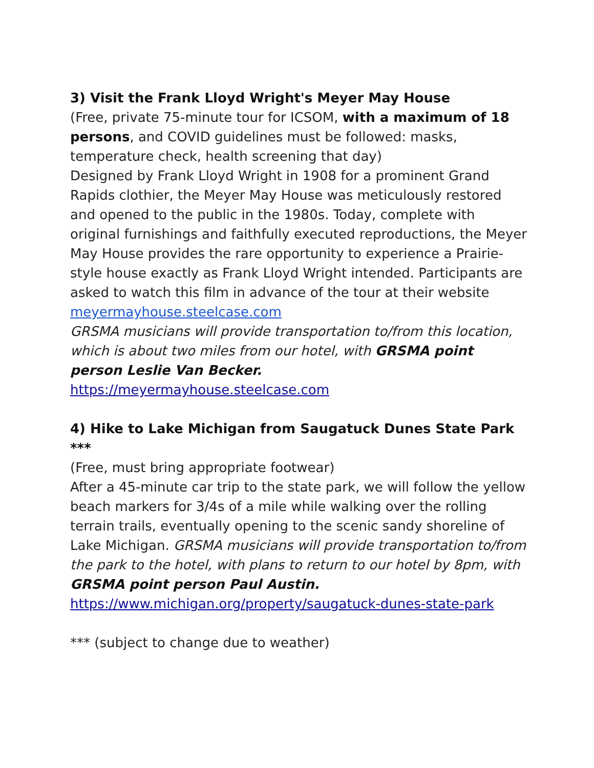3) Visit the Frank Lloyd Wright's Meyer May House
(Free, private 75-minute tour for ICSOM, with a maximum of 18 per­sons, and COVID guidelines must be followed: masks, temperature check, health screening that day)
Designed by Frank Lloyd Wright in 1908 for a prominent Grand Rapids clothier, the Meyer May House was meticulously restored and opened to the public in the 1980s. Today, complete with original fur­nishings and faithfully executed reproductions, the Meyer May House provides the rare opportunity to experience a Prairie-style house ex­actly as Frank Lloyd Wright intended. Participants are asked to watch this film in advance of the tour at their website meyermayhouse.steel­case.com
GRSMA musicians will provide transportation to/from this location, which is about two miles from our hotel, with GRSMA point person Leslie Van Becker.
https://meyermayhouse.steelcase.com
4) Hike to Lake Michigan from Saugatuck Dunes State Park ***
(Free, must bring appropriate footwear)
After a 45-minute car trip to the state park, we will follow the yellow beach markers for 3/4s of a mile while walking over the rolling terrain trails, eventually opening to the scenic sandy shoreline of Lake Mi­chigan. GRSMA musicians will provide transportation to/from the park to the hotel, with plans to return to our hotel by 8pm, with GRSMA point person Paul Austin.
https://www.michigan.org/property/saugatuck-dunes-state-park
*** (subject to change due to weather)